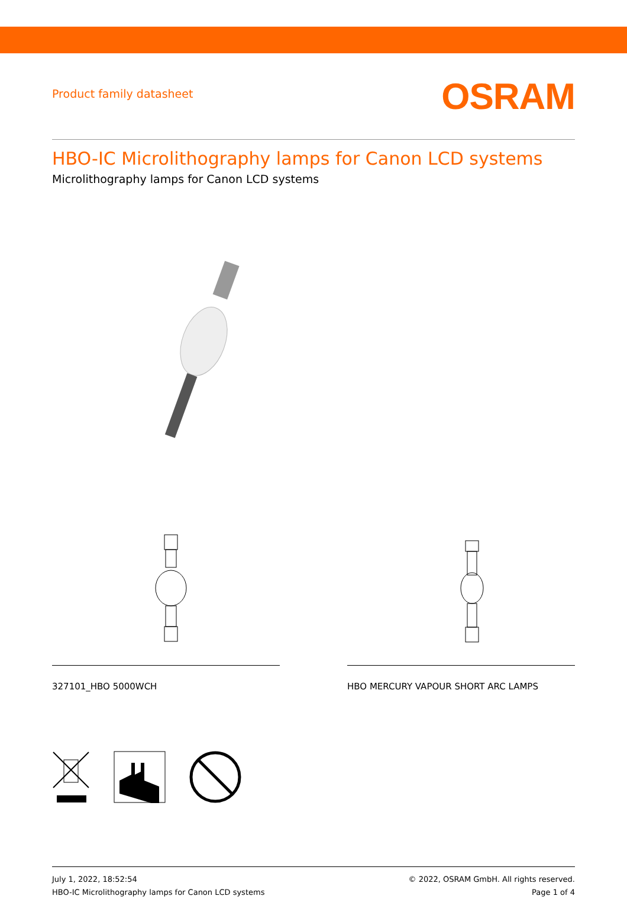Product family datasheet
OSRAM
HBO-IC Microlithography lamps for Canon LCD systems
Microlithography lamps for Canon LCD systems
327101_HBO 5000WCH HBO MERCURY VAPOUR SHORT ARC LAMPS
July 1, 2022, 18:52:54
HBO-IC Microlithography lamps for Canon LCD systems
© 2022, OSRAM GmbH. All rights reserved.
Page 1 of 4